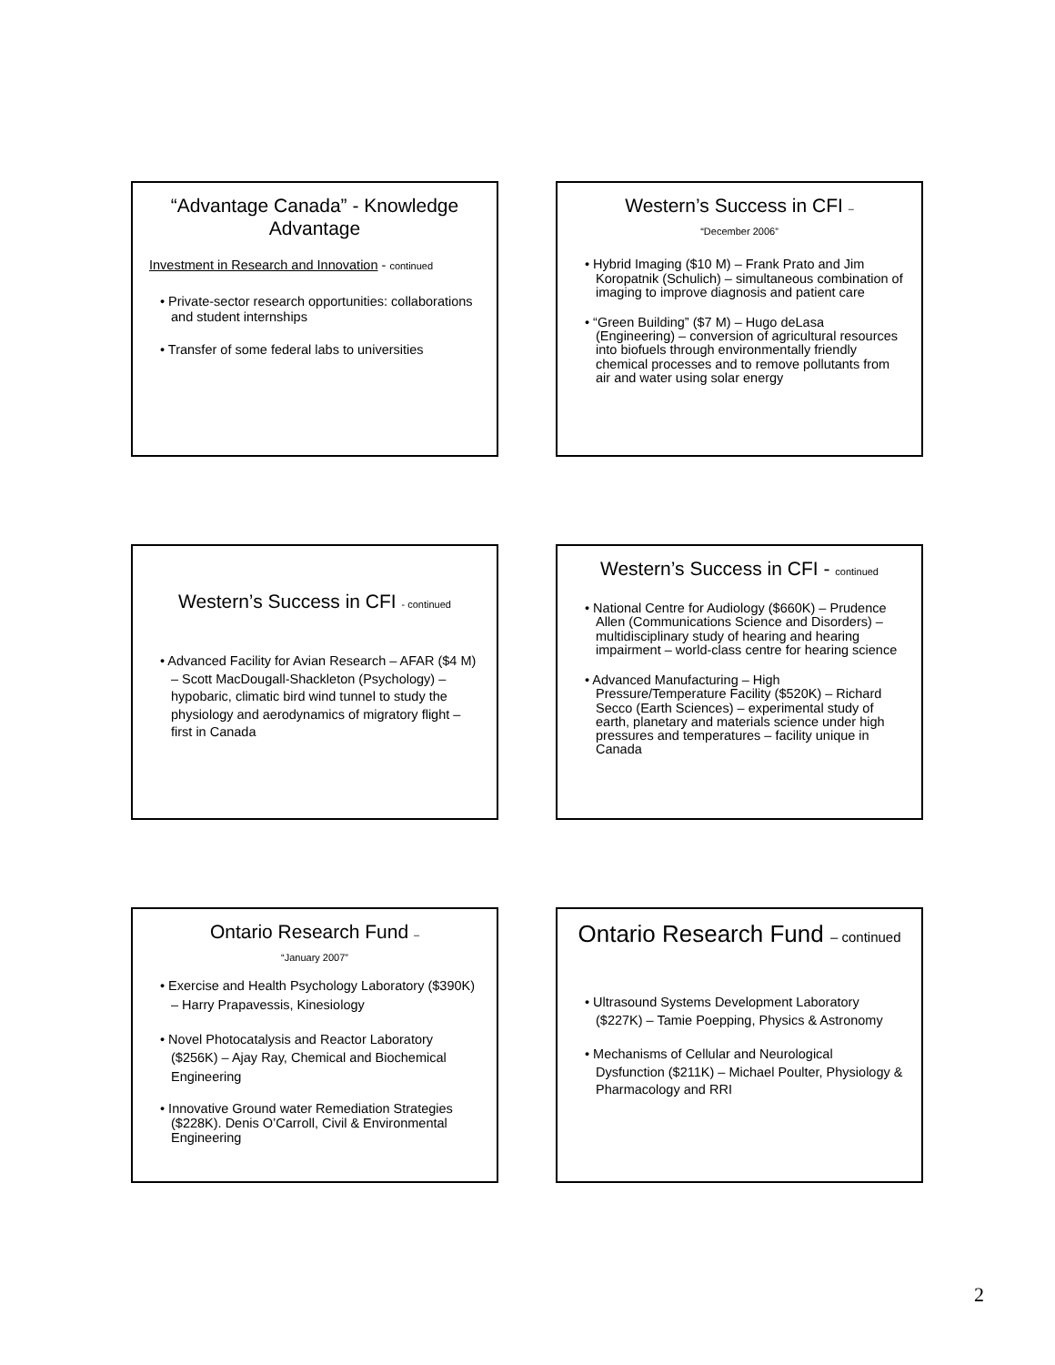“Advantage Canada” - Knowledge Advantage
Investment in Research and Innovation - continued
• Private-sector research opportunities: collaborations and student internships
• Transfer of some federal labs to universities
Western’s Success in CFI –
“December 2006”
• Hybrid Imaging ($10 M) – Frank Prato and Jim Koropatnik (Schulich) – simultaneous combination of imaging to improve diagnosis and patient care
• “Green Building” ($7 M) – Hugo deLasa (Engineering) – conversion of agricultural resources into biofuels through environmentally friendly chemical processes and to remove pollutants from air and water using solar energy
Western’s Success in CFI - continued
• Advanced Facility for Avian Research – AFAR ($4 M) – Scott MacDougall-Shackleton (Psychology) – hypobaric, climatic bird wind tunnel to study the physiology and aerodynamics of migratory flight – first in Canada
Western’s Success in CFI - continued
• National Centre for Audiology ($660K) – Prudence Allen (Communications Science and Disorders) – multidisciplinary study of hearing and hearing impairment – world-class centre for hearing science
• Advanced Manufacturing – High Pressure/Temperature Facility ($520K) – Richard Secco (Earth Sciences) – experimental study of earth, planetary and materials science under high pressures and temperatures – facility unique in Canada
Ontario Research Fund –
“January 2007”
• Exercise and Health Psychology Laboratory ($390K) – Harry Prapavessis, Kinesiology
• Novel Photocatalysis and Reactor Laboratory ($256K) – Ajay Ray, Chemical and Biochemical Engineering
• Innovative Ground water Remediation Strategies ($228K). Denis O’Carroll, Civil & Environmental Engineering
Ontario Research Fund – continued
• Ultrasound Systems Development Laboratory ($227K) – Tamie Poepping, Physics & Astronomy
• Mechanisms of Cellular and Neurological Dysfunction ($211K) – Michael Poulter, Physiology & Pharmacology and RRI
2